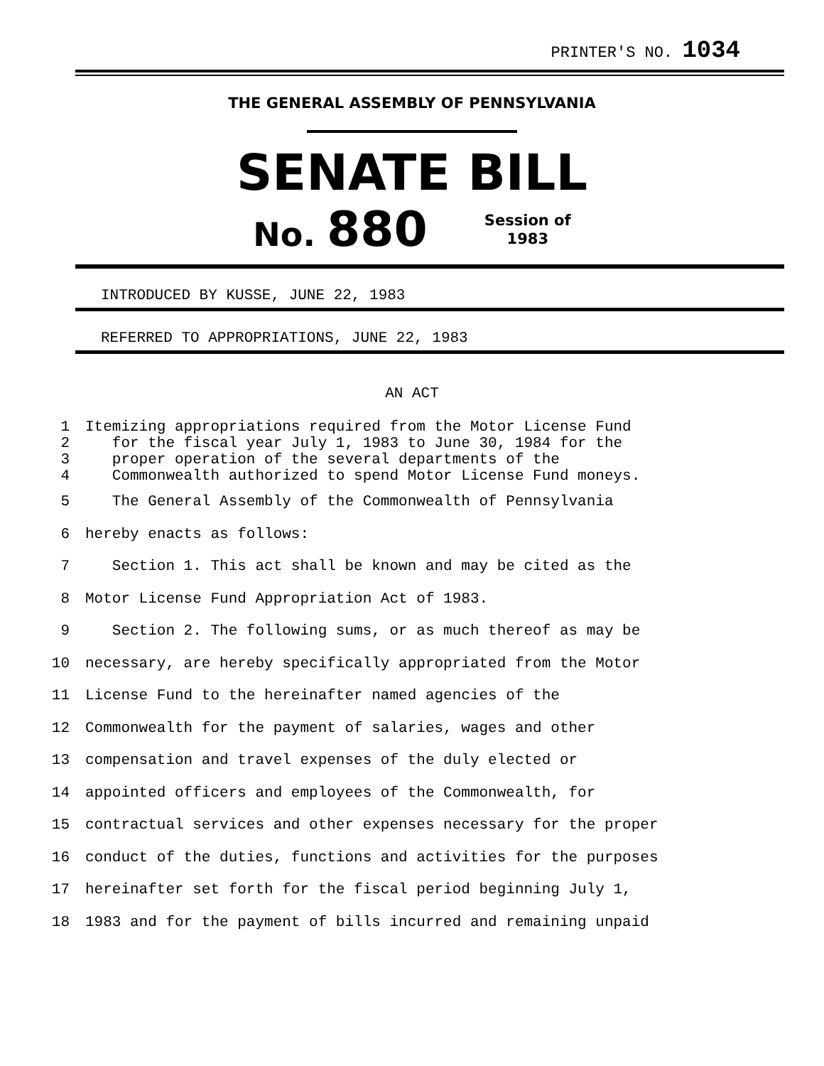PRINTER'S NO. 1034
THE GENERAL ASSEMBLY OF PENNSYLVANIA
SENATE BILL
No. 880
Session of
1983
INTRODUCED BY KUSSE, JUNE 22, 1983
REFERRED TO APPROPRIATIONS, JUNE 22, 1983
AN ACT
1 Itemizing appropriations required from the Motor License Fund
2 for the fiscal year July 1, 1983 to June 30, 1984 for the
3 proper operation of the several departments of the
4 Commonwealth authorized to spend Motor License Fund moneys.
5 The General Assembly of the Commonwealth of Pennsylvania
6 hereby enacts as follows:
7 Section 1. This act shall be known and may be cited as the
8 Motor License Fund Appropriation Act of 1983.
9 Section 2. The following sums, or as much thereof as may be
10 necessary, are hereby specifically appropriated from the Motor
11 License Fund to the hereinafter named agencies of the
12 Commonwealth for the payment of salaries, wages and other
13 compensation and travel expenses of the duly elected or
14 appointed officers and employees of the Commonwealth, for
15 contractual services and other expenses necessary for the proper
16 conduct of the duties, functions and activities for the purposes
17 hereinafter set forth for the fiscal period beginning July 1,
18 1983 and for the payment of bills incurred and remaining unpaid